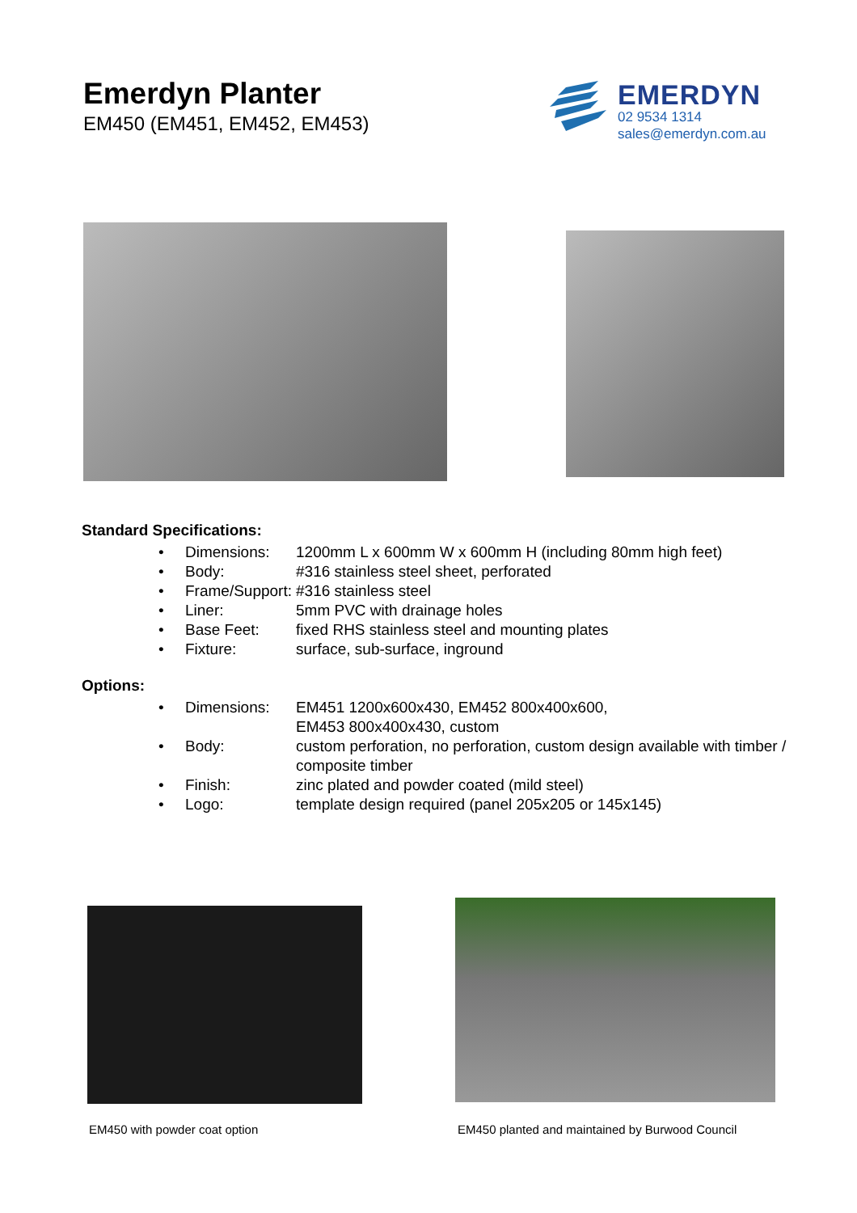Emerdyn Planter
EM450 (EM451, EM452, EM453)
EMERDYN
02 9534 1314
sales@emerdyn.com.au
Standard Specifications:
• Dimensions: 1200mm L x 600mm W x 600mm H (including 80mm high feet)
• Body: #316 stainless steel sheet, perforated
• Frame/Support: #316 stainless steel
• Liner: 5mm PVC with drainage holes
• Base Feet: fixed RHS stainless steel and mounting plates
• Fixture: surface, sub-surface, inground
Options:
• Dimensions: EM451 1200x600x430, EM452 800x400x600,
EM453 800x400x430, custom
• Body: custom perforation, no perforation, custom design available with timber / composite timber
• Finish: zinc plated and powder coated (mild steel)
• Logo: template design required (panel 205x205 or 145x145)
EM450 with powder coat option
EM450 planted and maintained by Burwood Council